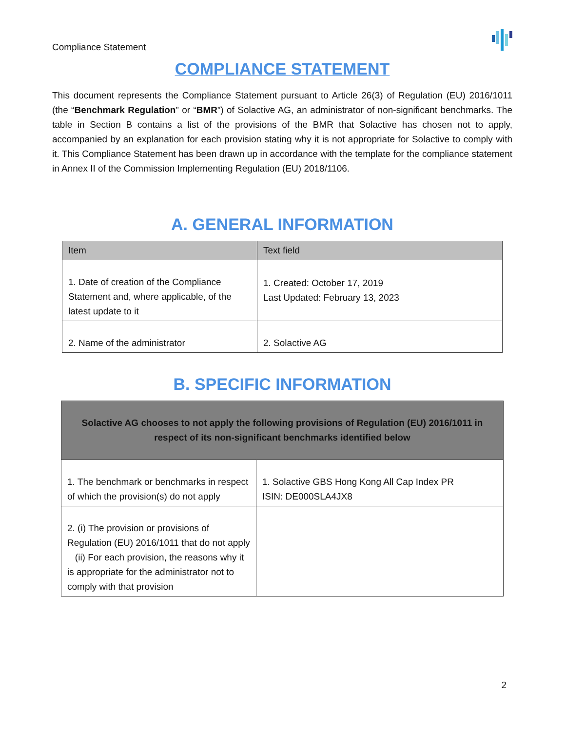Compliance Statement
COMPLIANCE STATEMENT
This document represents the Compliance Statement pursuant to Article 26(3) of Regulation (EU) 2016/1011 (the “Benchmark Regulation” or “BMR”) of Solactive AG, an administrator of non-significant benchmarks. The table in Section B contains a list of the provisions of the BMR that Solactive has chosen not to apply, accompanied by an explanation for each provision stating why it is not appropriate for Solactive to comply with it. This Compliance Statement has been drawn up in accordance with the template for the compliance statement in Annex II of the Commission Implementing Regulation (EU) 2018/1106.
A. GENERAL INFORMATION
| Item | Text field |
| --- | --- |
| 1. Date of creation of the Compliance Statement and, where applicable, of the latest update to it | 1. Created: October 17, 2019 Last Updated: February 13, 2023 |
| 2. Name of the administrator | 2. Solactive AG |
B. SPECIFIC INFORMATION
| Solactive AG chooses to not apply the following provisions of Regulation (EU) 2016/1011 in respect of its non-significant benchmarks identified below | |
| --- | --- |
| 1. The benchmark or benchmarks in respect of which the provision(s) do not apply | 1. Solactive GBS Hong Kong All Cap Index PR ISIN: DE000SLA4JX8 |
| 2. (i) The provision or provisions of Regulation (EU) 2016/1011 that do not apply (ii) For each provision, the reasons why it is appropriate for the administrator not to comply with that provision | |
2